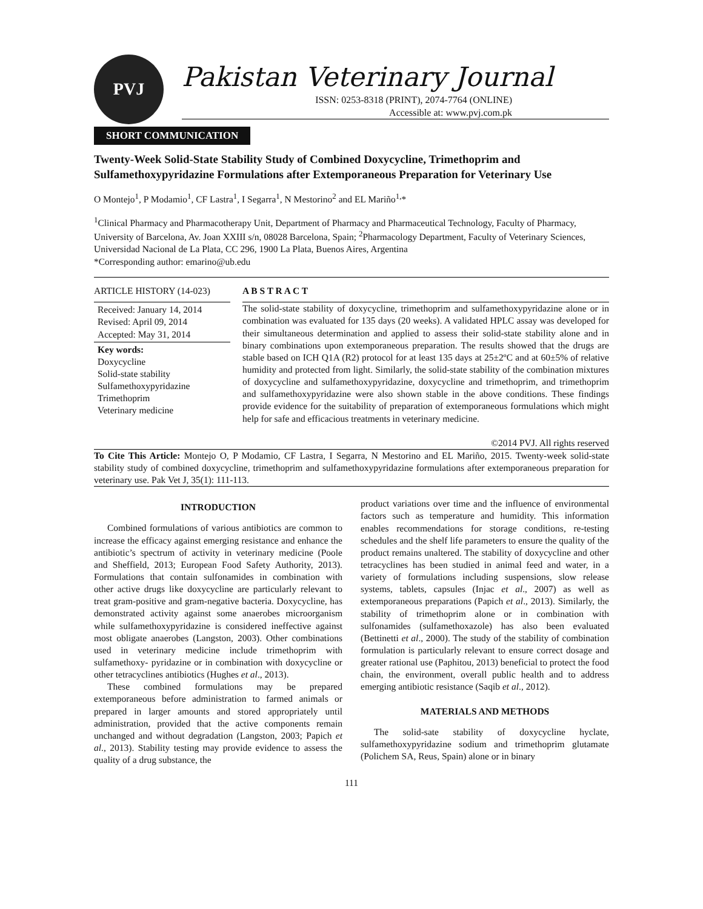PVJ
Pakistan Veterinary Journal
ISSN: 0253-8318 (PRINT), 2074-7764 (ONLINE)
Accessible at: www.pvj.com.pk
SHORT COMMUNICATION
Twenty-Week Solid-State Stability Study of Combined Doxycycline, Trimethoprim and Sulfamethoxypyridazine Formulations after Extemporaneous Preparation for Veterinary Use
O Montejo<sup>1</sup>, P Modamio<sup>1</sup>, CF Lastra<sup>1</sup>, I Segarra<sup>1</sup>, N Mestorino<sup>2</sup> and EL Mariño<sup>1,</sup>*
<sup>1</sup> Clinical Pharmacy and Pharmacotherapy Unit, Department of Pharmacy and Pharmaceutical Technology, Faculty of Pharmacy, University of Barcelona, Av. Joan XXIII s/n, 08028 Barcelona, Spain; <sup>2</sup>Pharmacology Department, Faculty of Veterinary Sciences, Universidad Nacional de La Plata, CC 296, 1900 La Plata, Buenos Aires, Argentina
*Corresponding author: emarino@ub.edu
ARTICLE HISTORY (14-023)
Received: January 14, 2014
Revised: April 09, 2014
Accepted: May 31, 2014
Key words:
Doxycycline
Solid-state stability
Sulfamethoxypyridazine
Trimethoprim
Veterinary medicine
A B S T R A C T
The solid-state stability of doxycycline, trimethoprim and sulfamethoxypyridazine alone or in combination was evaluated for 135 days (20 weeks). A validated HPLC assay was developed for their simultaneous determination and applied to assess their solid-state stability alone and in binary combinations upon extemporaneous preparation. The results showed that the drugs are stable based on ICH Q1A (R2) protocol for at least 135 days at 25±2ºC and at 60±5% of relative humidity and protected from light. Similarly, the solid-state stability of the combination mixtures of doxycycline and sulfamethoxypyridazine, doxycycline and trimethoprim, and trimethoprim and sulfamethoxypyridazine were also shown stable in the above conditions. These findings provide evidence for the suitability of preparation of extemporaneous formulations which might help for safe and efficacious treatments in veterinary medicine.
©2014 PVJ. All rights reserved
To Cite This Article: Montejo O, P Modamio, CF Lastra, I Segarra, N Mestorino and EL Mariño, 2015. Twenty-week solid-state stability study of combined doxycycline, trimethoprim and sulfamethoxypyridazine formulations after extemporaneous preparation for veterinary use. Pak Vet J, 35(1): 111-113.
INTRODUCTION
Combined formulations of various antibiotics are common to increase the efficacy against emerging resistance and enhance the antibiotic’s spectrum of activity in veterinary medicine (Poole and Sheffield, 2013; European Food Safety Authority, 2013). Formulations that contain sulfonamides in combination with other active drugs like doxycycline are particularly relevant to treat gram-positive and gram-negative bacteria. Doxycycline, has demonstrated activity against some anaerobes microorganism while sulfamethoxypyridazine is considered ineffective against most obligate anaerobes (Langston, 2003). Other combinations used in veterinary medicine include trimethoprim with sulfamethoxy- pyridazine or in combination with doxycycline or other tetracyclines antibiotics (Hughes et al., 2013).
These combined formulations may be prepared extemporaneous before administration to farmed animals or prepared in larger amounts and stored appropriately until administration, provided that the active components remain unchanged and without degradation (Langston, 2003; Papich et al., 2013). Stability testing may provide evidence to assess the quality of a drug substance, the
product variations over time and the influence of environmental factors such as temperature and humidity. This information enables recommendations for storage conditions, re-testing schedules and the shelf life parameters to ensure the quality of the product remains unaltered. The stability of doxycycline and other tetracyclines has been studied in animal feed and water, in a variety of formulations including suspensions, slow release systems, tablets, capsules (Injac et al., 2007) as well as extemporaneous preparations (Papich et al., 2013). Similarly, the stability of trimethoprim alone or in combination with sulfonamides (sulfamethoxazole) has also been evaluated (Bettinetti et al., 2000). The study of the stability of combination formulation is particularly relevant to ensure correct dosage and greater rational use (Paphitou, 2013) beneficial to protect the food chain, the environment, overall public health and to address emerging antibiotic resistance (Saqib et al., 2012).
MATERIALS AND METHODS
The solid-sate stability of doxycycline hyclate, sulfamethoxypyridazine sodium and trimethoprim glutamate (Polichem SA, Reus, Spain) alone or in binary
111